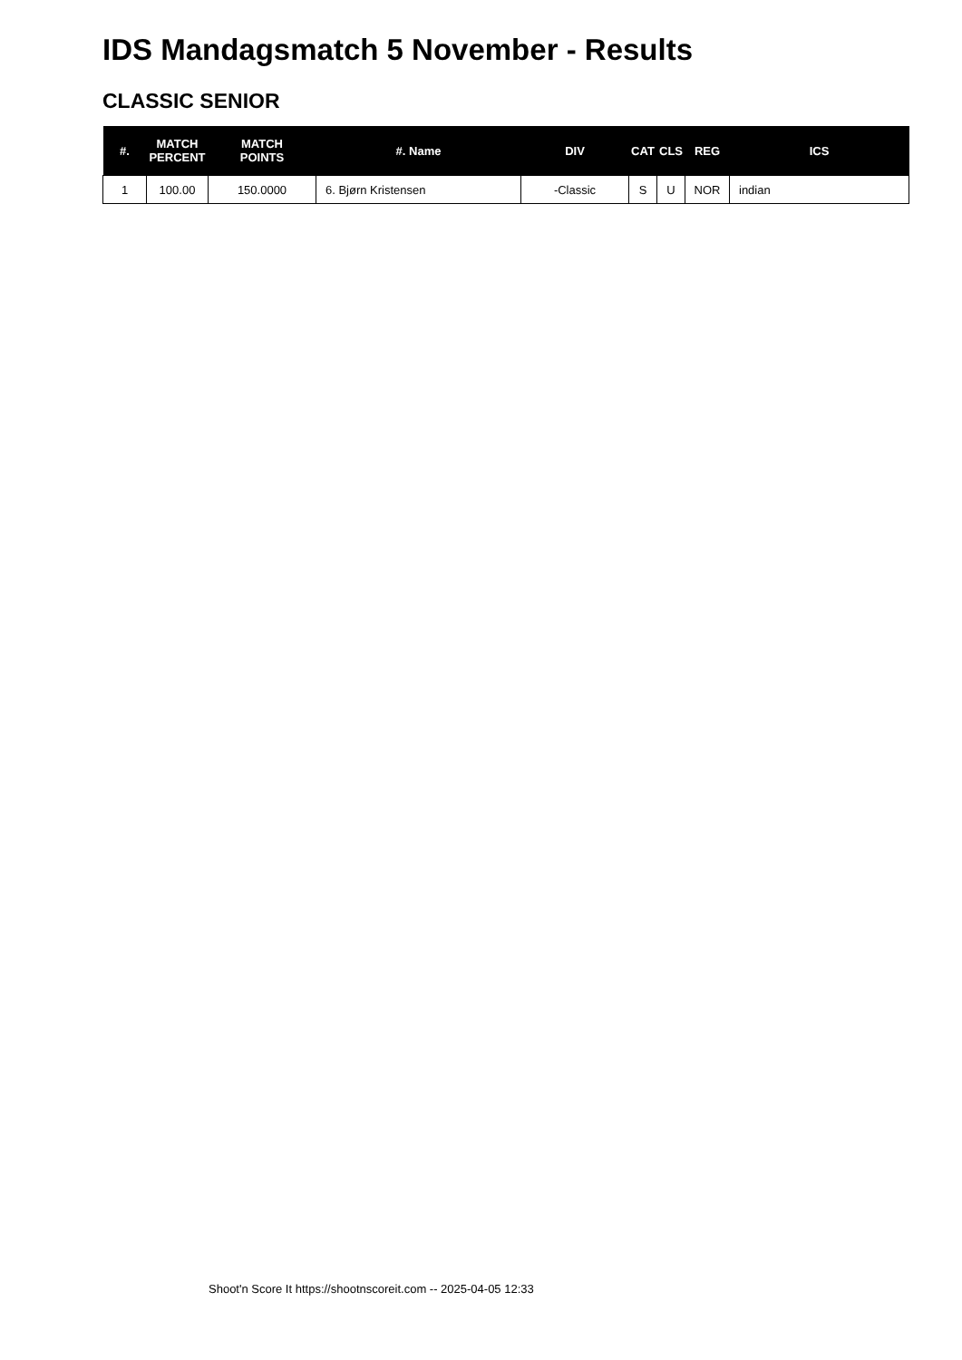IDS Mandagsmatch 5 November - Results
CLASSIC SENIOR
| #. | MATCH PERCENT | MATCH POINTS | #. Name | DIV | CAT | CLS | REG | ICS |
| --- | --- | --- | --- | --- | --- | --- | --- | --- |
| 1 | 100.00 | 150.0000 | 6. Bjørn Kristensen | -Classic | S | U | NOR | indian |
Shoot'n Score It https://shootnscoreit.com -- 2025-04-05 12:33